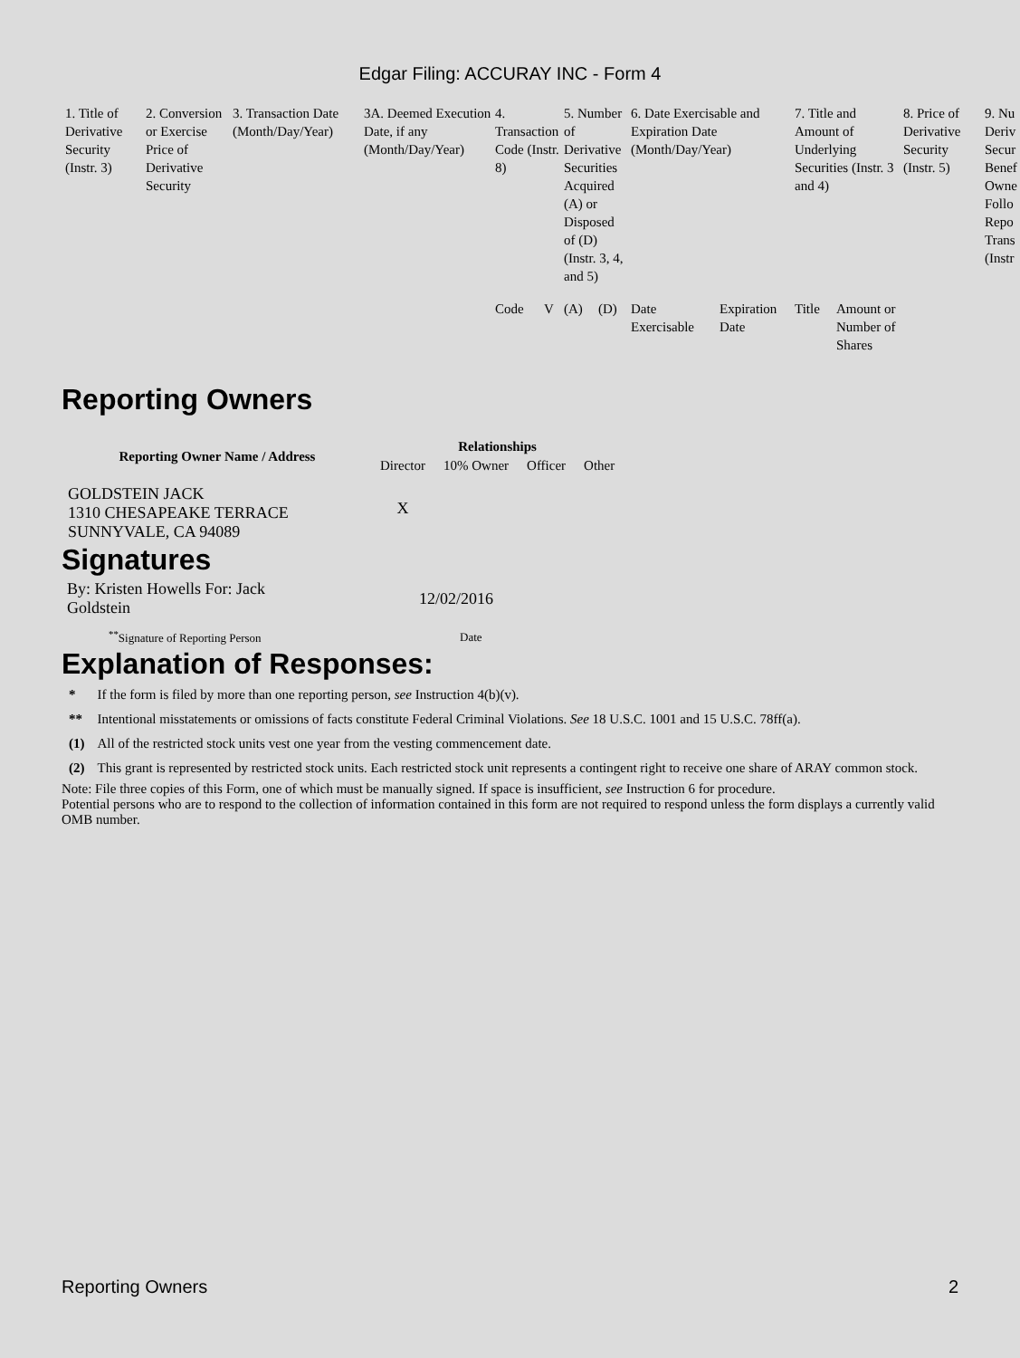Edgar Filing: ACCURAY INC - Form 4
| 1. Title of Derivative Security (Instr. 3) | 2. Conversion or Exercise Price of Derivative Security | 3. Transaction Date (Month/Day/Year) | 3A. Deemed Execution Date, if any (Month/Day/Year) | 4. Transaction Code (Instr. 8) | | 5. Number of Derivative Securities Acquired (A) or Disposed of (D) (Instr. 3, 4, and 5) | | 6. Date Exercisable and Expiration Date (Month/Day/Year) | | 7. Title and Amount of Underlying Securities (Instr. 3 and 4) | | 8. Price of Derivative Security (Instr. 5) | 9. Nu Deriv Secur Benef Owne Follo Repo Trans (Instr |
| | | | | Code | V | (A) | (D) | Date Exercisable | Expiration Date | Title | Amount or Number of Shares | | |
Reporting Owners
| Reporting Owner Name / Address | Relationships | | | |
| --- | --- | --- | --- | --- |
| | Director | 10% Owner | Officer | Other |
| GOLDSTEIN JACK 1310 CHESAPEAKE TERRACE SUNNYVALE, CA 94089 | X | | | |
Signatures
| By: Kristen Howells For: Jack Goldstein | 12/02/2016 |
| <sup>**</sup> Signature of Reporting Person | Date |
Explanation of Responses:
| * | If the form is filed by more than one reporting person, see Instruction 4(b)(v). |
| ** | Intentional misstatements or omissions of facts constitute Federal Criminal Violations. See 18 U.S.C. 1001 and 15 U.S.C. 78ff(a). |
| (1) | All of the restricted stock units vest one year from the vesting commencement date. |
| (2) | This grant is represented by restricted stock units. Each restricted stock unit represents a contingent right to receive one share of ARAY common stock. |
Note: File three copies of this Form, one of which must be manually signed. If space is insufficient, see Instruction 6 for procedure.
Potential persons who are to respond to the collection of information contained in this form are not required to respond unless the form displays a currently valid OMB number.
Reporting Owners 2